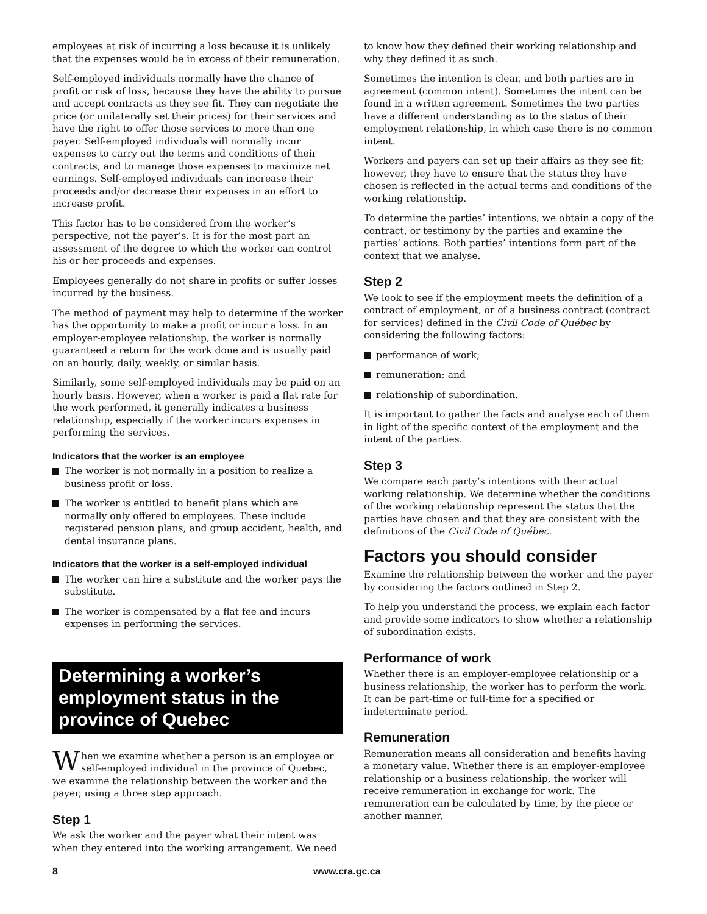employees at risk of incurring a loss because it is unlikely that the expenses would be in excess of their remuneration.
Self-employed individuals normally have the chance of profit or risk of loss, because they have the ability to pursue and accept contracts as they see fit. They can negotiate the price (or unilaterally set their prices) for their services and have the right to offer those services to more than one payer. Self-employed individuals will normally incur expenses to carry out the terms and conditions of their contracts, and to manage those expenses to maximize net earnings. Self-employed individuals can increase their proceeds and/or decrease their expenses in an effort to increase profit.
This factor has to be considered from the worker’s perspective, not the payer’s. It is for the most part an assessment of the degree to which the worker can control his or her proceeds and expenses.
Employees generally do not share in profits or suffer losses incurred by the business.
The method of payment may help to determine if the worker has the opportunity to make a profit or incur a loss. In an employer-employee relationship, the worker is normally guaranteed a return for the work done and is usually paid on an hourly, daily, weekly, or similar basis.
Similarly, some self-employed individuals may be paid on an hourly basis. However, when a worker is paid a flat rate for the work performed, it generally indicates a business relationship, especially if the worker incurs expenses in performing the services.
Indicators that the worker is an employee
The worker is not normally in a position to realize a business profit or loss.
The worker is entitled to benefit plans which are normally only offered to employees. These include registered pension plans, and group accident, health, and dental insurance plans.
Indicators that the worker is a self-employed individual
The worker can hire a substitute and the worker pays the substitute.
The worker is compensated by a flat fee and incurs expenses in performing the services.
Determining a worker’s employment status in the province of Quebec
When we examine whether a person is an employee or self-employed individual in the province of Quebec, we examine the relationship between the worker and the payer, using a three step approach.
Step 1
We ask the worker and the payer what their intent was when they entered into the working arrangement. We need
to know how they defined their working relationship and why they defined it as such.
Sometimes the intention is clear, and both parties are in agreement (common intent). Sometimes the intent can be found in a written agreement. Sometimes the two parties have a different understanding as to the status of their employment relationship, in which case there is no common intent.
Workers and payers can set up their affairs as they see fit; however, they have to ensure that the status they have chosen is reflected in the actual terms and conditions of the working relationship.
To determine the parties’ intentions, we obtain a copy of the contract, or testimony by the parties and examine the parties’ actions. Both parties’ intentions form part of the context that we analyse.
Step 2
We look to see if the employment meets the definition of a contract of employment, or of a business contract (contract for services) defined in the Civil Code of Québec by considering the following factors:
performance of work;
remuneration; and
relationship of subordination.
It is important to gather the facts and analyse each of them in light of the specific context of the employment and the intent of the parties.
Step 3
We compare each party’s intentions with their actual working relationship. We determine whether the conditions of the working relationship represent the status that the parties have chosen and that they are consistent with the definitions of the Civil Code of Québec.
Factors you should consider
Examine the relationship between the worker and the payer by considering the factors outlined in Step 2.
To help you understand the process, we explain each factor and provide some indicators to show whether a relationship of subordination exists.
Performance of work
Whether there is an employer-employee relationship or a business relationship, the worker has to perform the work. It can be part-time or full-time for a specified or indeterminate period.
Remuneration
Remuneration means all consideration and benefits having a monetary value. Whether there is an employer-employee relationship or a business relationship, the worker will receive remuneration in exchange for work. The remuneration can be calculated by time, by the piece or another manner.
8 www.cra.gc.ca